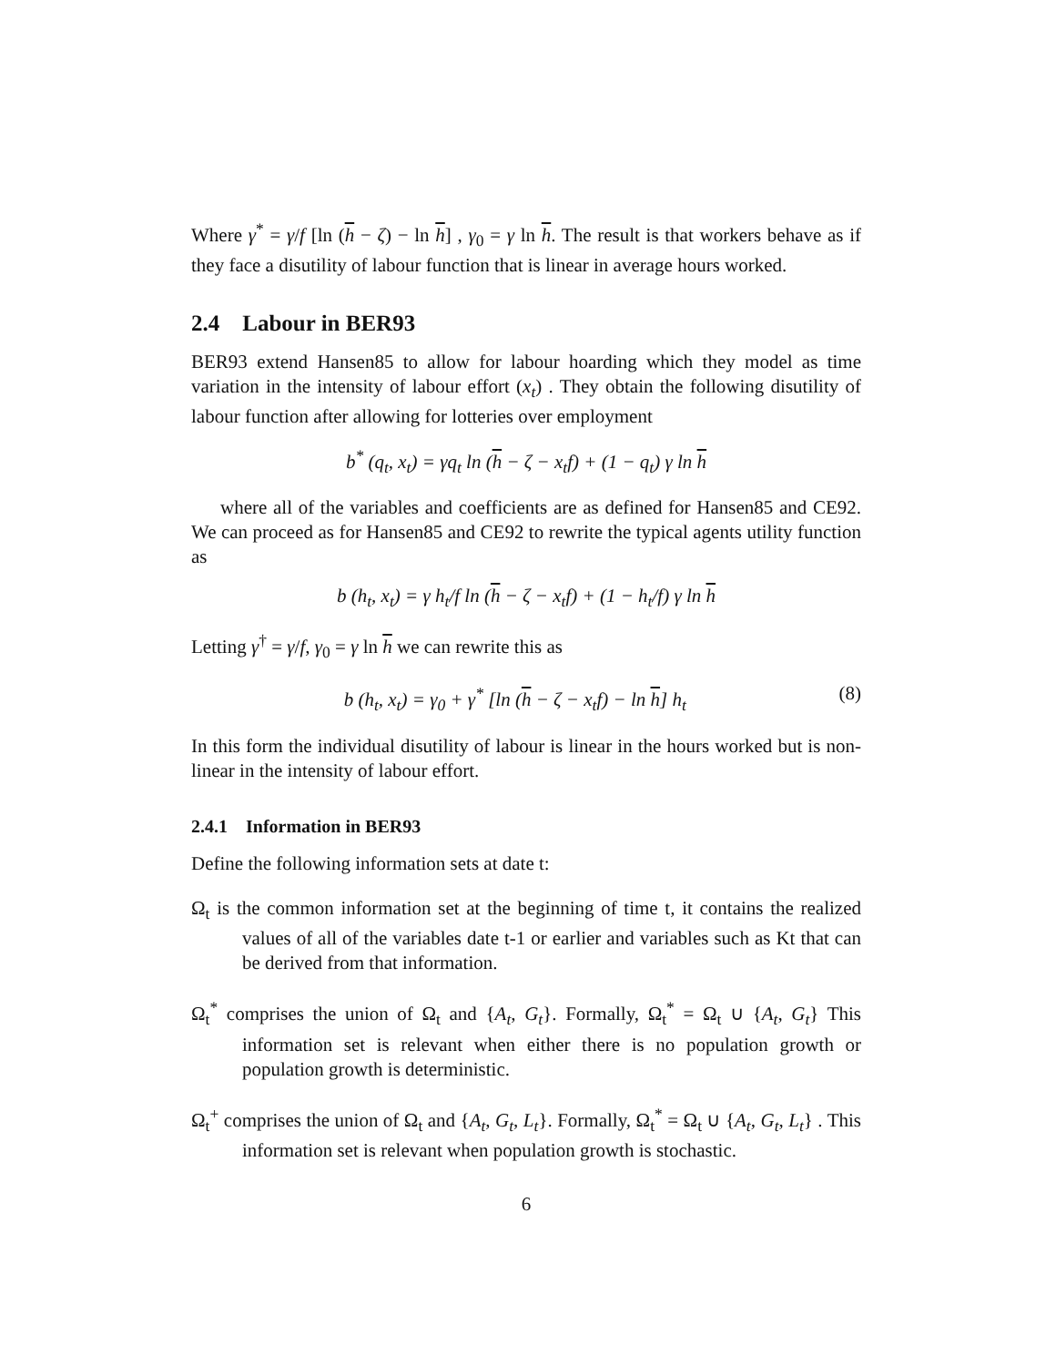Where γ<sup>*</sup> = γ/f [ln (h − ζ) − ln h] , γ<sub>0</sub> = γ ln h. The result is that workers behave as if they face a disutility of labour function that is linear in average hours worked.
2.4 Labour in BER93
BER93 extend Hansen85 to allow for labour hoarding which they model as time variation in the intensity of labour effort (x<sub>t</sub>) . They obtain the following disutility of labour function after allowing for lotteries over employment
b<sup>*</sup> (q<sub>t</sub>, x<sub>t</sub>) = γq<sub>t</sub> ln (h − ζ − x<sub>t</sub>f) + (1 − q<sub>t</sub>) γ ln h
where all of the variables and coefficients are as defined for Hansen85 and CE92. We can proceed as for Hansen85 and CE92 to rewrite the typical agents utility function as
b (h<sub>t</sub>, x<sub>t</sub>) = γ h<sub>t</sub>/f ln (h − ζ − x<sub>t</sub>f) + (1 − h<sub>t</sub>/f) γ ln h
Letting γ<sup>†</sup> = γ/f, γ<sub>0</sub> = γ ln h we can rewrite this as
b (h<sub>t</sub>, x<sub>t</sub>) = γ<sub>0</sub> + γ<sup>*</sup> [ln (h − ζ − x<sub>t</sub>f) − ln h] h<sub>t</sub> (8)
In this form the individual disutility of labour is linear in the hours worked but is non-linear in the intensity of labour effort.
2.4.1 Information in BER93
Define the following information sets at date t:
Ω<sub>t</sub> is the common information set at the beginning of time t, it contains the realized values of all of the variables date t-1 or earlier and variables such as Kt that can be derived from that information.
Ω<sub>t</sub><sup>*</sup> comprises the union of Ω<sub>t</sub> and {A<sub>t</sub>, G<sub>t</sub>}. Formally, Ω<sub>t</sub><sup>*</sup> = Ω<sub>t</sub> ∪ {A<sub>t</sub>, G<sub>t</sub>} This information set is relevant when either there is no population growth or population growth is deterministic.
Ω<sub>t</sub><sup>+</sup> comprises the union of Ω<sub>t</sub> and {A<sub>t</sub>, G<sub>t</sub>, L<sub>t</sub>}. Formally, Ω<sub>t</sub><sup>*</sup> = Ω<sub>t</sub> ∪ {A<sub>t</sub>, G<sub>t</sub>, L<sub>t</sub>} . This information set is relevant when population growth is stochastic.
6